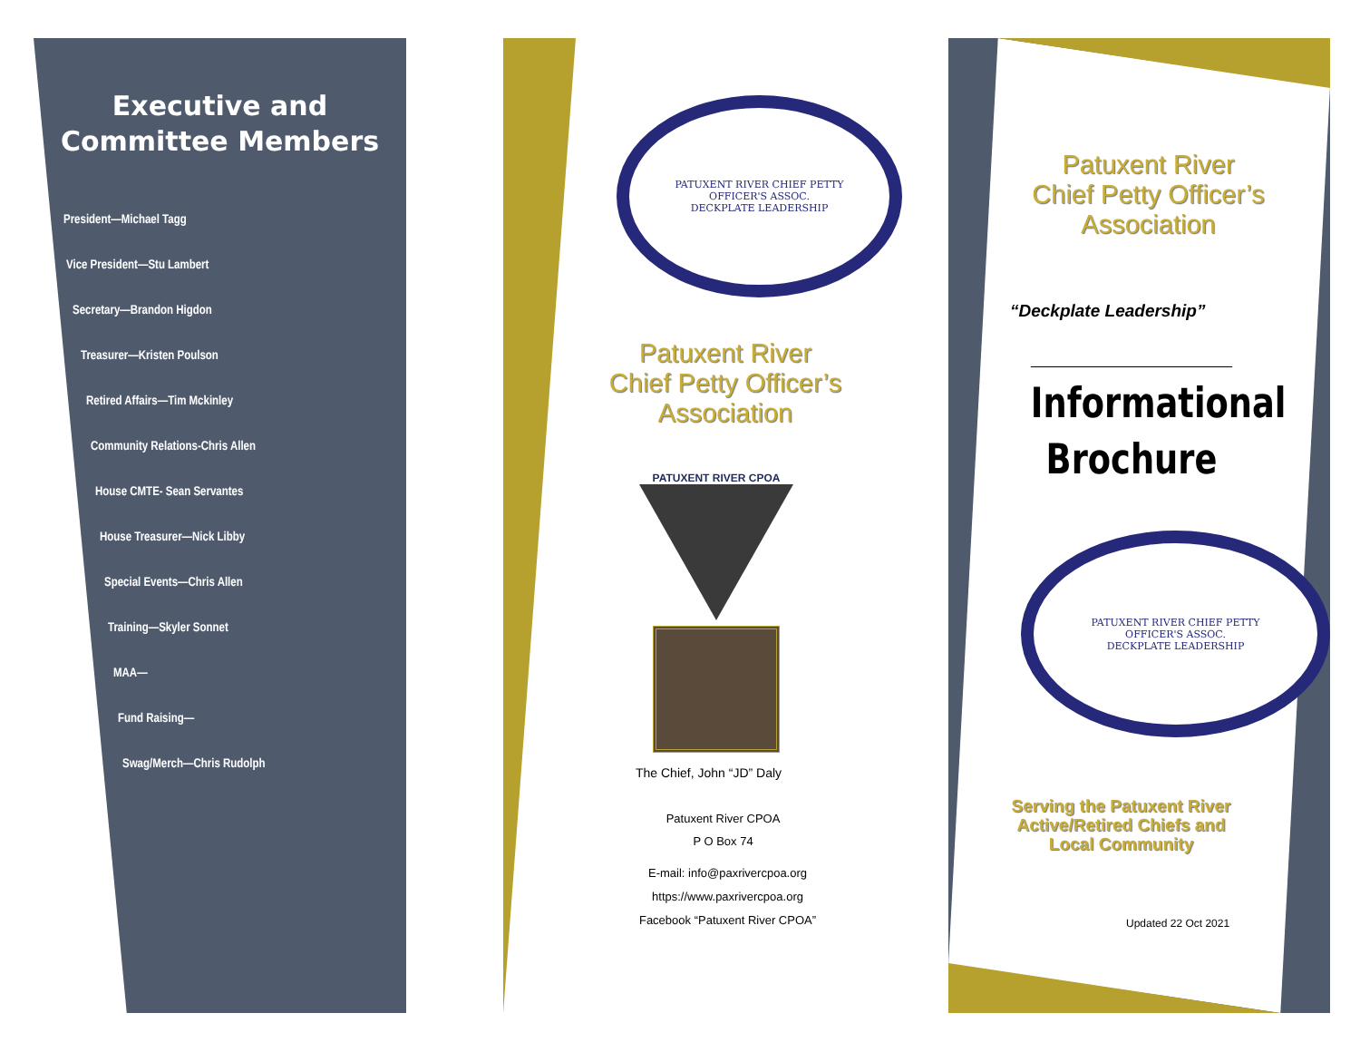Executive and
Committee Members
President—Michael Tagg
Vice President—Stu Lambert
Secretary—Brandon Higdon
Treasurer—Kristen Poulson
Retired Affairs—Tim Mckinley
Community Relations-Chris Allen
House CMTE- Sean Servantes
House Treasurer—Nick Libby
Special Events—Chris Allen
Training—Skyler Sonnet
MAA—
Fund Raising—
Swag/Merch—Chris Rudolph
PATUXENT RIVER CHIEF PETTY OFFICER'S ASSOC.
DECKPLATE LEADERSHIP
Patuxent River
Chief Petty Officer’s
Association
PATUXENT RIVER CPOA
The Chief, John “JD” Daly
Patuxent River CPOA
P O Box 74
E-mail: info@paxrivercpoa.org
https://www.paxrivercpoa.org
Facebook “Patuxent River CPOA”
Patuxent River
Chief Petty Officer’s
Association
“Deckplate Leadership”
Informational
Brochure
PATUXENT RIVER CHIEF PETTY OFFICER'S ASSOC.
DECKPLATE LEADERSHIP
Serving the Patuxent River
Active/Retired Chiefs and
Local Community
Updated 22 Oct 2021